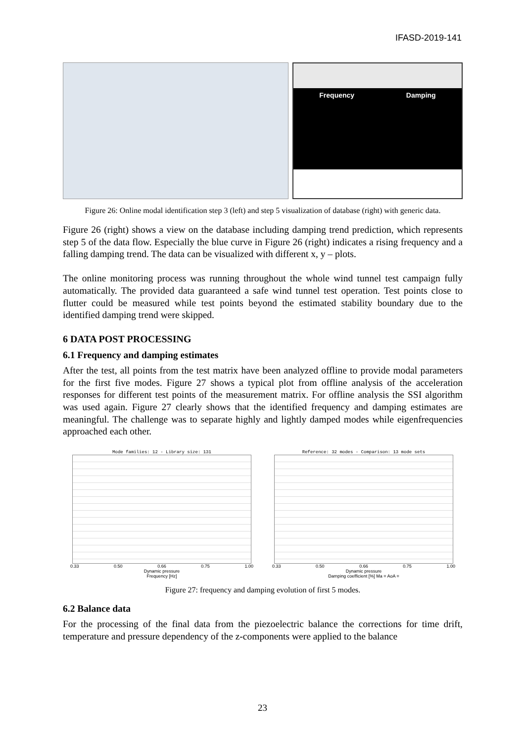IFASD-2019-141
Frequency Damping
Figure 26: Online modal identification step 3 (left) and step 5 visualization of database (right) with generic data.
Figure 26 (right) shows a view on the database including damping trend prediction, which represents step 5 of the data flow. Especially the blue curve in Figure 26 (right) indicates a rising frequency and a falling damping trend. The data can be visualized with different x, y – plots.
The online monitoring process was running throughout the whole wind tunnel test campaign fully automatically. The provided data guaranteed a safe wind tunnel test operation. Test points close to flutter could be measured while test points beyond the estimated stability boundary due to the identified damping trend were skipped.
6 DATA POST PROCESSING
6.1 Frequency and damping estimates
After the test, all points from the test matrix have been analyzed offline to provide modal parameters for the first five modes. Figure 27 shows a typical plot from offline analysis of the acceleration responses for different test points of the measurement matrix. For offline analysis the SSI algorithm was used again. Figure 27 clearly shows that the identified frequency and damping estimates are meaningful. The challenge was to separate highly and lightly damped modes while eigenfrequencies approached each other.
Mode families: 12 - Library size: 131
0.33 0.50 0.66 0.75 1.00
Dynamic pressure
Frequency [Hz]
Reference: 32 modes - Comparison: 13 mode sets
0.33 0.50 0.66 0.75 1.00
Dynamic pressure
Damping coefficient [%] Ma = AoA =
Figure 27: frequency and damping evolution of first 5 modes.
6.2 Balance data
For the processing of the final data from the piezoelectric balance the corrections for time drift, temperature and pressure dependency of the z-components were applied to the balance
23